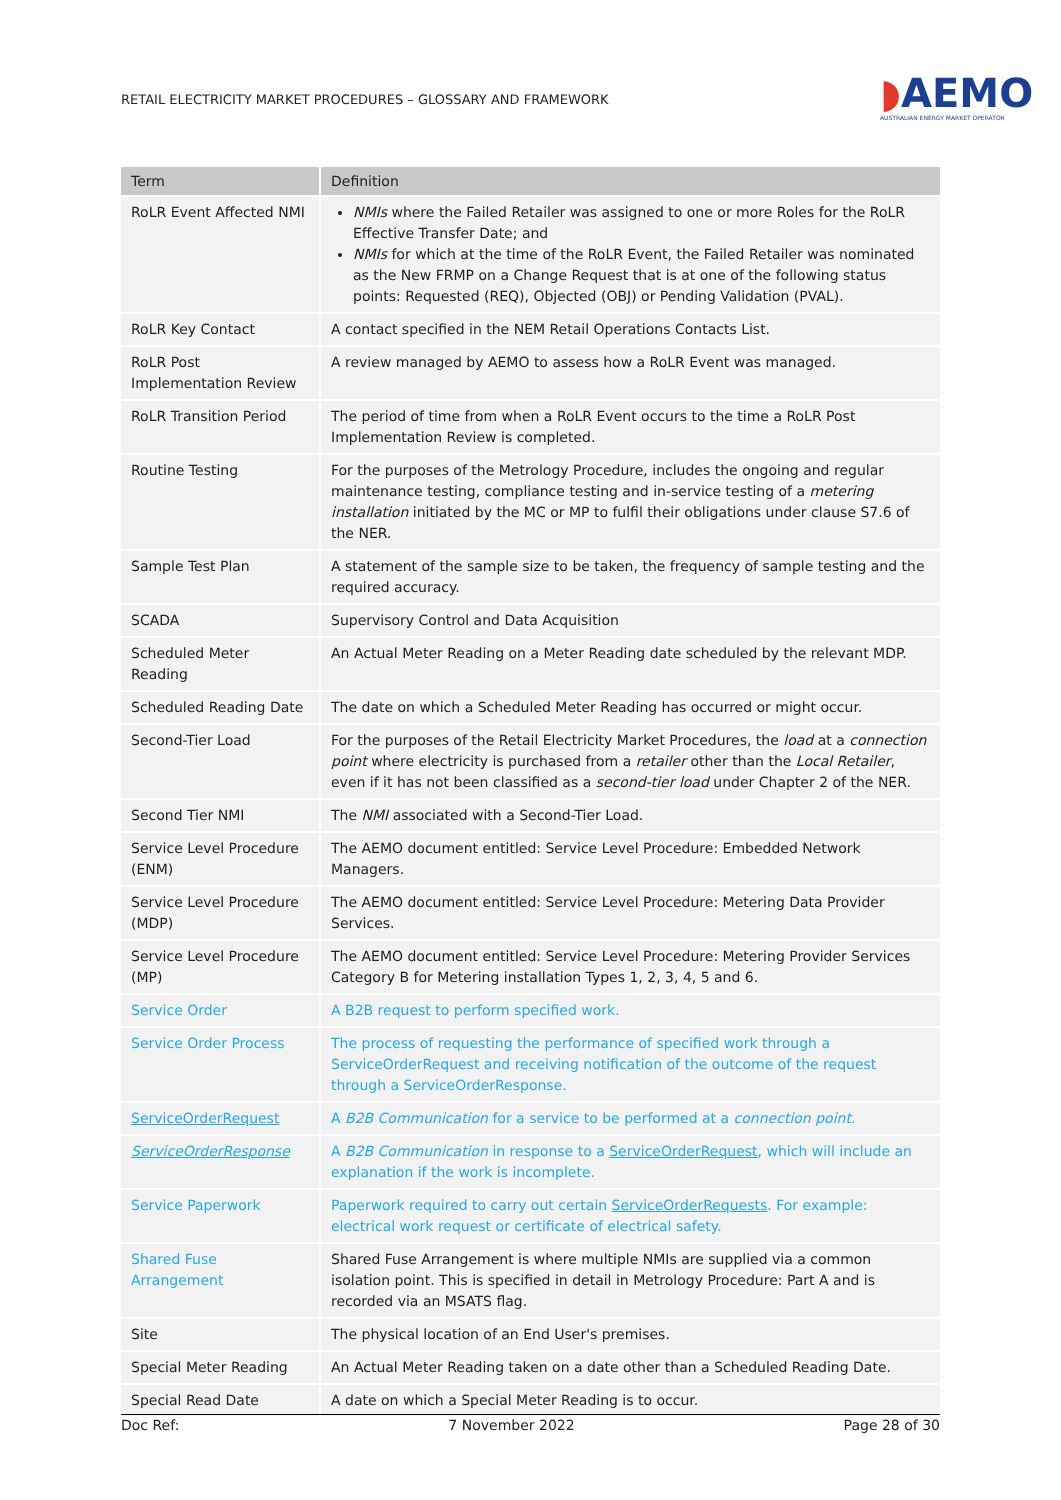RETAIL ELECTRICITY MARKET PROCEDURES – GLOSSARY AND FRAMEWORK
◗AEMO
AUSTRALIAN ENERGY MARKET OPERATOR
| Term | Definition |
| --- | --- |
| RoLR Event Affected NMI | NMIs where the Failed Retailer was assigned to one or more Roles for the RoLR Effective Transfer Date; and NMIs for which at the time of the RoLR Event, the Failed Retailer was nominated as the New FRMP on a Change Request that is at one of the following status points: Requested (REQ), Objected (OBJ) or Pending Validation (PVAL). |
| RoLR Key Contact | A contact specified in the NEM Retail Operations Contacts List. |
| RoLR Post Implementation Review | A review managed by AEMO to assess how a RoLR Event was managed. |
| RoLR Transition Period | The period of time from when a RoLR Event occurs to the time a RoLR Post Implementation Review is completed. |
| Routine Testing | For the purposes of the Metrology Procedure, includes the ongoing and regular maintenance testing, compliance testing and in-service testing of a metering installation initiated by the MC or MP to fulfil their obligations under clause S7.6 of the NER. |
| Sample Test Plan | A statement of the sample size to be taken, the frequency of sample testing and the required accuracy. |
| SCADA | Supervisory Control and Data Acquisition |
| Scheduled Meter Reading | An Actual Meter Reading on a Meter Reading date scheduled by the relevant MDP. |
| Scheduled Reading Date | The date on which a Scheduled Meter Reading has occurred or might occur. |
| Second-Tier Load | For the purposes of the Retail Electricity Market Procedures, the load at a connection point where electricity is purchased from a retailer other than the Local Retailer , even if it has not been classified as a second-tier load under Chapter 2 of the NER. |
| Second Tier NMI | The NMI associated with a Second-Tier Load. |
| Service Level Procedure (ENM) | The AEMO document entitled: Service Level Procedure: Embedded Network Managers. |
| Service Level Procedure (MDP) | The AEMO document entitled: Service Level Procedure: Metering Data Provider Services. |
| Service Level Procedure (MP) | The AEMO document entitled: Service Level Procedure: Metering Provider Services Category B for Metering installation Types 1, 2, 3, 4, 5 and 6. |
| Service Order | A B2B request to perform specified work. |
| Service Order Process | The process of requesting the performance of specified work through a ServiceOrderRequest and receiving notification of the outcome of the request through a ServiceOrderResponse. |
| ServiceOrderRequest | A B2B Communication for a service to be performed at a connection point . |
| ServiceOrderResponse | A B2B Communication in response to a ServiceOrderRequest , which will include an explanation if the work is incomplete. |
| Service Paperwork | Paperwork required to carry out certain ServiceOrderRequests . For example: electrical work request or certificate of electrical safety. |
| Shared Fuse Arrangement | Shared Fuse Arrangement is where multiple NMIs are supplied via a common isolation point. This is specified in detail in Metrology Procedure: Part A and is recorded via an MSATS flag. |
| Site | The physical location of an End User's premises. |
| Special Meter Reading | An Actual Meter Reading taken on a date other than a Scheduled Reading Date. |
| Special Read Date | A date on which a Special Meter Reading is to occur. |
Doc Ref: 7 November 2022 Page 28 of 30